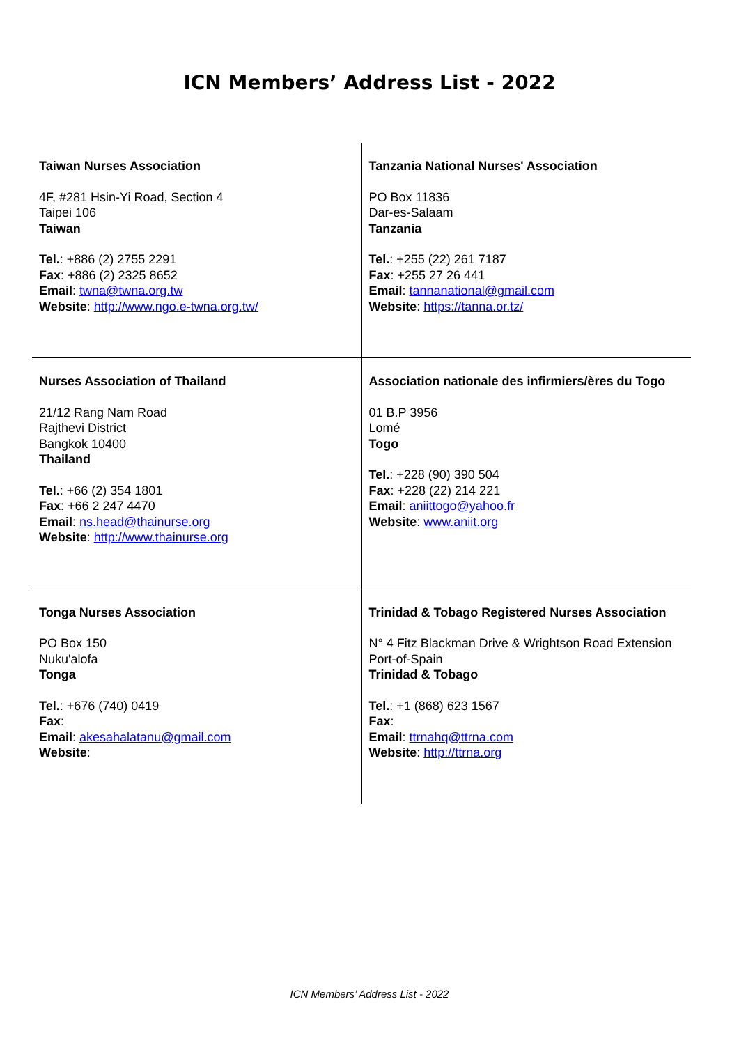ICN Members’ Address List - 2022
| Taiwan Nurses Association 4F, #281 Hsin-Yi Road, Section 4 Taipei 106 Taiwan Tel. : +886 (2) 2755 2291 Fax : +886 (2) 2325 8652 Email : twna@twna.org.tw Website : http://www.ngo.e-twna.org.tw/ | Tanzania National Nurses' Association PO Box 11836 Dar-es-Salaam Tanzania Tel. : +255 (22) 261 7187 Fax : +255 27 26 441 Email : tannanational@gmail.com Website : https://tanna.or.tz/ |
| Nurses Association of Thailand 21/12 Rang Nam Road Rajthevi District Bangkok 10400 Thailand Tel. : +66 (2) 354 1801 Fax : +66 2 247 4470 Email : ns.head@thainurse.org Website : http://www.thainurse.org | Association nationale des infirmiers/ères du Togo 01 B.P 3956 Lomé Togo Tel. : +228 (90) 390 504 Fax : +228 (22) 214 221 Email : aniittogo@yahoo.fr Website : www.aniit.org |
| Tonga Nurses Association PO Box 150 Nuku'alofa Tonga Tel. : +676 (740) 0419 Fax : Email : akesahalatanu@gmail.com Website : | Trinidad & Tobago Registered Nurses Association N° 4 Fitz Blackman Drive & Wrightson Road Extension Port-of-Spain Trinidad & Tobago Tel. : +1 (868) 623 1567 Fax : Email : ttrnahq@ttrna.com Website : http://ttrna.org |
ICN Members’ Address List - 2022